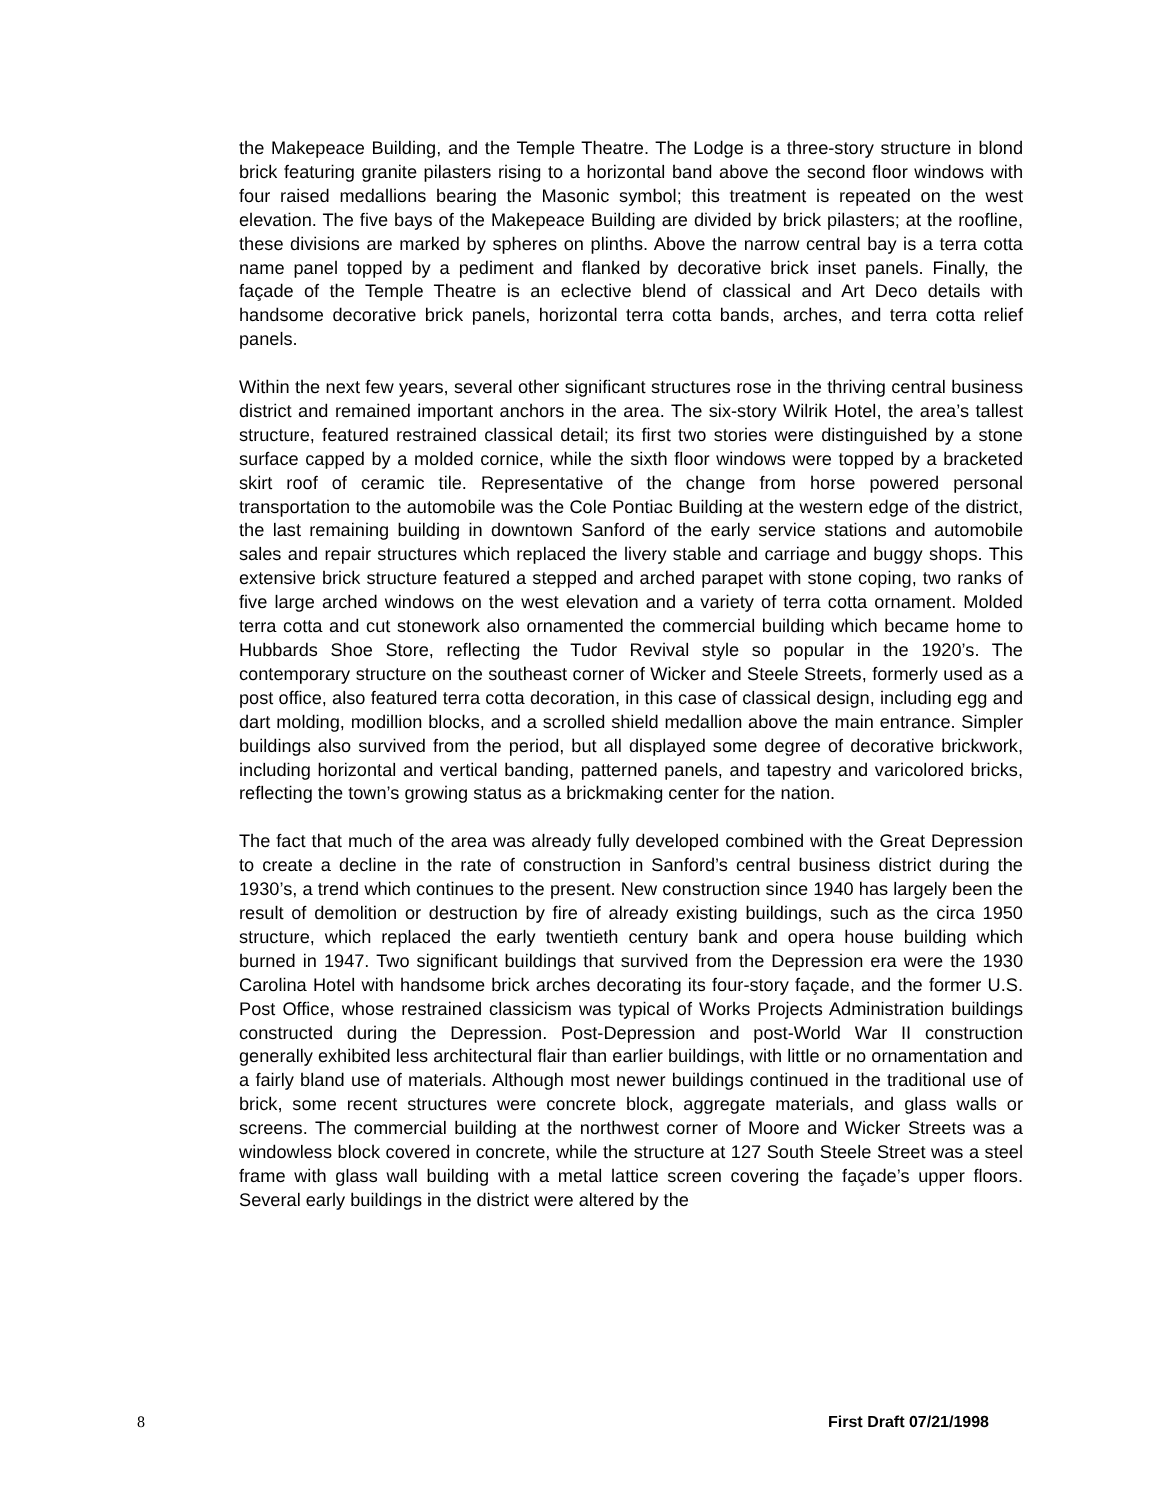the Makepeace Building, and the Temple Theatre. The Lodge is a three-story structure in blond brick featuring granite pilasters rising to a horizontal band above the second floor windows with four raised medallions bearing the Masonic symbol; this treatment is repeated on the west elevation. The five bays of the Makepeace Building are divided by brick pilasters; at the roofline, these divisions are marked by spheres on plinths. Above the narrow central bay is a terra cotta name panel topped by a pediment and flanked by decorative brick inset panels. Finally, the façade of the Temple Theatre is an eclective blend of classical and Art Deco details with handsome decorative brick panels, horizontal terra cotta bands, arches, and terra cotta relief panels.
Within the next few years, several other significant structures rose in the thriving central business district and remained important anchors in the area. The six-story Wilrik Hotel, the area’s tallest structure, featured restrained classical detail; its first two stories were distinguished by a stone surface capped by a molded cornice, while the sixth floor windows were topped by a bracketed skirt roof of ceramic tile. Representative of the change from horse powered personal transportation to the automobile was the Cole Pontiac Building at the western edge of the district, the last remaining building in downtown Sanford of the early service stations and automobile sales and repair structures which replaced the livery stable and carriage and buggy shops. This extensive brick structure featured a stepped and arched parapet with stone coping, two ranks of five large arched windows on the west elevation and a variety of terra cotta ornament. Molded terra cotta and cut stonework also ornamented the commercial building which became home to Hubbards Shoe Store, reflecting the Tudor Revival style so popular in the 1920’s. The contemporary structure on the southeast corner of Wicker and Steele Streets, formerly used as a post office, also featured terra cotta decoration, in this case of classical design, including egg and dart molding, modillion blocks, and a scrolled shield medallion above the main entrance. Simpler buildings also survived from the period, but all displayed some degree of decorative brickwork, including horizontal and vertical banding, patterned panels, and tapestry and varicolored bricks, reflecting the town’s growing status as a brickmaking center for the nation.
The fact that much of the area was already fully developed combined with the Great Depression to create a decline in the rate of construction in Sanford’s central business district during the 1930’s, a trend which continues to the present. New construction since 1940 has largely been the result of demolition or destruction by fire of already existing buildings, such as the circa 1950 structure, which replaced the early twentieth century bank and opera house building which burned in 1947. Two significant buildings that survived from the Depression era were the 1930 Carolina Hotel with handsome brick arches decorating its four-story façade, and the former U.S. Post Office, whose restrained classicism was typical of Works Projects Administration buildings constructed during the Depression. Post-Depression and post-World War II construction generally exhibited less architectural flair than earlier buildings, with little or no ornamentation and a fairly bland use of materials. Although most newer buildings continued in the traditional use of brick, some recent structures were concrete block, aggregate materials, and glass walls or screens. The commercial building at the northwest corner of Moore and Wicker Streets was a windowless block covered in concrete, while the structure at 127 South Steele Street was a steel frame with glass wall building with a metal lattice screen covering the façade’s upper floors. Several early buildings in the district were altered by the
8 First Draft 07/21/1998